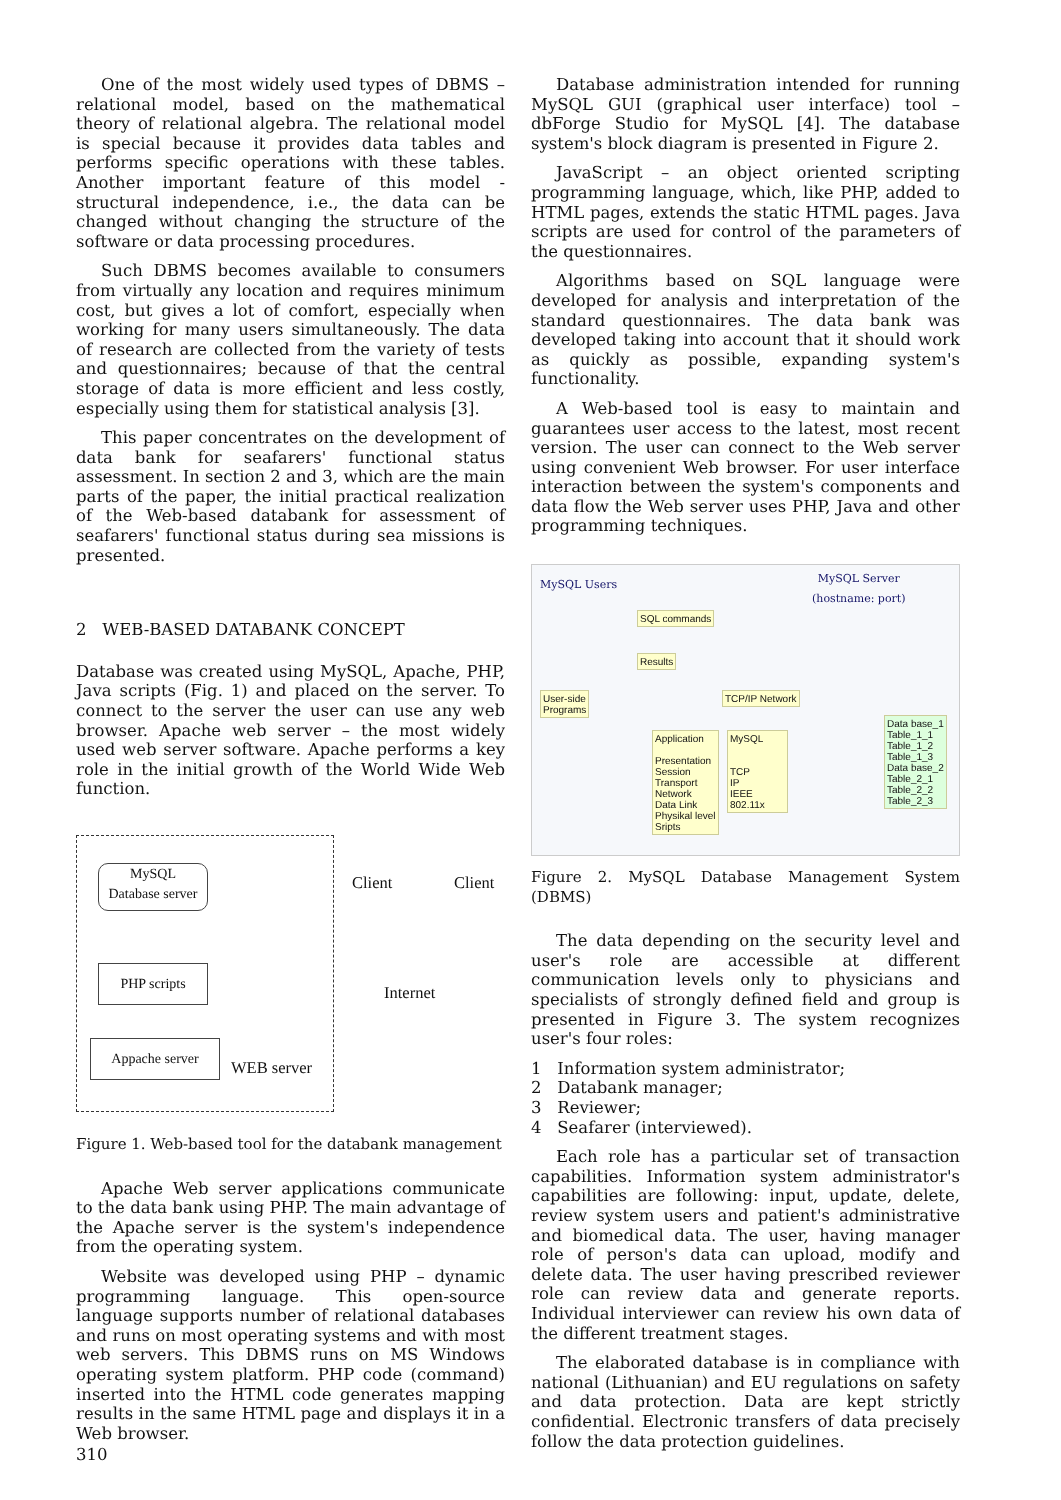One of the most widely used types of DBMS – relational model, based on the mathematical theory of relational algebra. The relational model is special because it provides data tables and performs specific operations with these tables. Another important feature of this model - structural independence, i.e., the data can be changed without changing the structure of the software or data processing procedures.
Such DBMS becomes available to consumers from virtually any location and requires minimum cost, but gives a lot of comfort, especially when working for many users simultaneously. The data of research are collected from the variety of tests and questionnaires; because of that the central storage of data is more efficient and less costly, especially using them for statistical analysis [3].
This paper concentrates on the development of data bank for seafarers' functional status assessment. In section 2 and 3, which are the main parts of the paper, the initial practical realization of the Web-based databank for assessment of seafarers' functional status during sea missions is presented.
2 WEB-BASED DATABANK CONCEPT
Database was created using MySQL, Apache, PHP, Java scripts (Fig. 1) and placed on the server. To connect to the server the user can use any web browser. Apache web server – the most widely used web server software. Apache performs a key role in the initial growth of the World Wide Web function.
MySQL
Database server
PHP scripts
Appache server
WEB server
Client Client
Internet
Figure 1. Web-based tool for the databank management
Apache Web server applications communicate to the data bank using PHP. The main advantage of the Apache server is the system's independence from the operating system.
Website was developed using PHP – dynamic programming language. This open-source language supports number of relational databases and runs on most operating systems and with most web servers. This DBMS runs on MS Windows operating system platform. PHP code (command) inserted into the HTML code generates mapping results in the same HTML page and displays it in a Web browser.
Database administration intended for running MySQL GUI (graphical user interface) tool – dbForge Studio for MySQL [4]. The database system's block diagram is presented in Figure 2.
JavaScript – an object oriented scripting programming language, which, like PHP, added to HTML pages, extends the static HTML pages. Java scripts are used for control of the parameters of the questionnaires.
Algorithms based on SQL language were developed for analysis and interpretation of the standard questionnaires. The data bank was developed taking into account that it should work as quickly as possible, expanding system's functionality.
A Web-based tool is easy to maintain and guarantees user access to the latest, most recent version. The user can connect to the Web server using convenient Web browser. For user interface interaction between the system's components and data flow the Web server uses PHP, Java and other programming techniques.
MySQL Users
MySQL Server
(hostname: port)
SQL commands
Results
User-side
Programs
TCP/IP Network
Application
Presentation
Session
Transport
Network
Data Link
Physikal level
Sripts
MySQL
TCP
IP
IEEE 802.11x
Data base_1
Table_1_1
Table_1_2
Table_1_3
Data base_2
Table_2_1
Table_2_2
Table_2_3
Figure 2. MySQL Database Management System (DBMS)
The data depending on the security level and user's role are accessible at different communication levels only to physicians and specialists of strongly defined field and group is presented in Figure 3. The system recognizes user's four roles:
1 Information system administrator;
2 Databank manager;
3 Reviewer;
4 Seafarer (interviewed).
Each role has a particular set of transaction capabilities. Information system administrator's capabilities are following: input, update, delete, review system users and patient's administrative and biomedical data. The user, having manager role of person's data can upload, modify and delete data. The user having prescribed reviewer role can review data and generate reports. Individual interviewer can review his own data of the different treatment stages.
The elaborated database is in compliance with national (Lithuanian) and EU regulations on safety and data protection. Data are kept strictly confidential. Electronic transfers of data precisely follow the data protection guidelines.
310